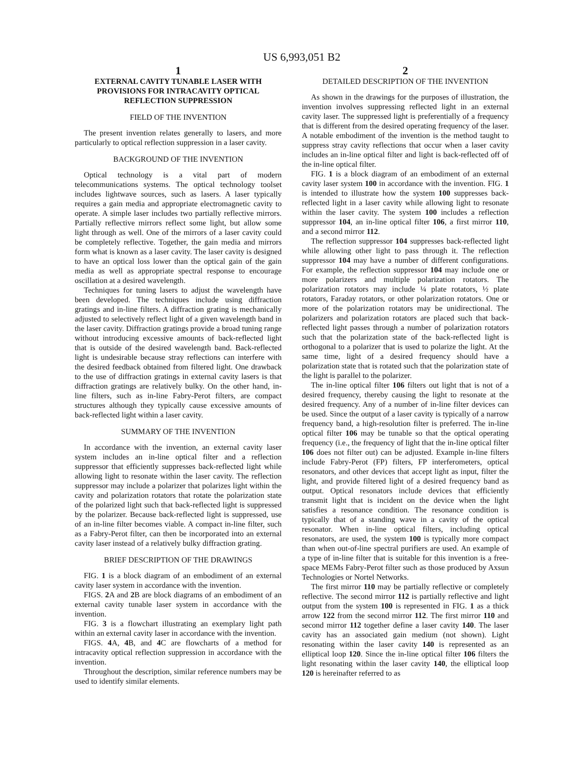US 6,993,051 B2
1
EXTERNAL CAVITY TUNABLE LASER WITH PROVISIONS FOR INTRACAVITY OPTICAL REFLECTION SUPPRESSION
FIELD OF THE INVENTION
The present invention relates generally to lasers, and more particularly to optical reflection suppression in a laser cavity.
BACKGROUND OF THE INVENTION
Optical technology is a vital part of modern telecommunications systems. The optical technology toolset includes lightwave sources, such as lasers. A laser typically requires a gain media and appropriate electromagnetic cavity to operate. A simple laser includes two partially reflective mirrors. Partially reflective mirrors reflect some light, but allow some light through as well. One of the mirrors of a laser cavity could be completely reflective. Together, the gain media and mirrors form what is known as a laser cavity. The laser cavity is designed to have an optical loss lower than the optical gain of the gain media as well as appropriate spectral response to encourage oscillation at a desired wavelength.
Techniques for tuning lasers to adjust the wavelength have been developed. The techniques include using diffraction gratings and in-line filters. A diffraction grating is mechanically adjusted to selectively reflect light of a given wavelength band in the laser cavity. Diffraction gratings provide a broad tuning range without introducing excessive amounts of back-reflected light that is outside of the desired wavelength band. Back-reflected light is undesirable because stray reflections can interfere with the desired feedback obtained from filtered light. One drawback to the use of diffraction gratings in external cavity lasers is that diffraction gratings are relatively bulky. On the other hand, in-line filters, such as in-line Fabry-Perot filters, are compact structures although they typically cause excessive amounts of back-reflected light within a laser cavity.
SUMMARY OF THE INVENTION
In accordance with the invention, an external cavity laser system includes an in-line optical filter and a reflection suppressor that efficiently suppresses back-reflected light while allowing light to resonate within the laser cavity. The reflection suppressor may include a polarizer that polarizes light within the cavity and polarization rotators that rotate the polarization state of the polarized light such that back-reflected light is suppressed by the polarizer. Because back-reflected light is suppressed, use of an in-line filter becomes viable. A compact in-line filter, such as a Fabry-Perot filter, can then be incorporated into an external cavity laser instead of a relatively bulky diffraction grating.
BRIEF DESCRIPTION OF THE DRAWINGS
FIG. 1 is a block diagram of an embodiment of an external cavity laser system in accordance with the invention.
FIGS. 2 A and 2 B are block diagrams of an embodiment of an external cavity tunable laser system in accordance with the invention.
FIG. 3 is a flowchart illustrating an exemplary light path within an external cavity laser in accordance with the invention.
FIGS. 4 A, 4 B, and 4 C are flowcharts of a method for intracavity optical reflection suppression in accordance with the invention.
Throughout the description, similar reference numbers may be used to identify similar elements.
2
DETAILED DESCRIPTION OF THE INVENTION
As shown in the drawings for the purposes of illustration, the invention involves suppressing reflected light in an external cavity laser. The suppressed light is preferentially of a frequency that is different from the desired operating frequency of the laser. A notable embodiment of the invention is the method taught to suppress stray cavity reflections that occur when a laser cavity includes an in-line optical filter and light is back-reflected off of the in-line optical filter.
FIG. 1 is a block diagram of an embodiment of an external cavity laser system 100 in accordance with the invention. FIG. 1 is intended to illustrate how the system 100 suppresses back-reflected light in a laser cavity while allowing light to resonate within the laser cavity. The system 100 includes a reflection suppressor 104, an in-line optical filter 106, a first mirror 110, and a second mirror 112.
The reflection suppressor 104 suppresses back-reflected light while allowing other light to pass through it. The reflection suppressor 104 may have a number of different configurations. For example, the reflection suppressor 104 may include one or more polarizers and multiple polarization rotators. The polarization rotators may include ¼ plate rotators, ½ plate rotators, Faraday rotators, or other polarization rotators. One or more of the polarization rotators may be unidirectional. The polarizers and polarization rotators are placed such that back-reflected light passes through a number of polarization rotators such that the polarization state of the back-reflected light is orthogonal to a polarizer that is used to polarize the light. At the same time, light of a desired frequency should have a polarization state that is rotated such that the polarization state of the light is parallel to the polarizer.
The in-line optical filter 106 filters out light that is not of a desired frequency, thereby causing the light to resonate at the desired frequency. Any of a number of in-line filter devices can be used. Since the output of a laser cavity is typically of a narrow frequency band, a high-resolution filter is preferred. The in-line optical filter 106 may be tunable so that the optical operating frequency (i.e., the frequency of light that the in-line optical filter 106 does not filter out) can be adjusted. Example in-line filters include Fabry-Perot (FP) filters, FP interferometers, optical resonators, and other devices that accept light as input, filter the light, and provide filtered light of a desired frequency band as output. Optical resonators include devices that efficiently transmit light that is incident on the device when the light satisfies a resonance condition. The resonance condition is typically that of a standing wave in a cavity of the optical resonator. When in-line optical filters, including optical resonators, are used, the system 100 is typically more compact than when out-of-line spectral purifiers are used. An example of a type of in-line filter that is suitable for this invention is a free-space MEMs Fabry-Perot filter such as those produced by Axsun Technologies or Nortel Networks.
The first mirror 110 may be partially reflective or completely reflective. The second mirror 112 is partially reflective and light output from the system 100 is represented in FIG. 1 as a thick arrow 122 from the second mirror 112. The first mirror 110 and second mirror 112 together define a laser cavity 140. The laser cavity has an associated gain medium (not shown). Light resonating within the laser cavity 140 is represented as an elliptical loop 120. Since the in-line optical filter 106 filters the light resonating within the laser cavity 140, the elliptical loop 120 is hereinafter referred to as